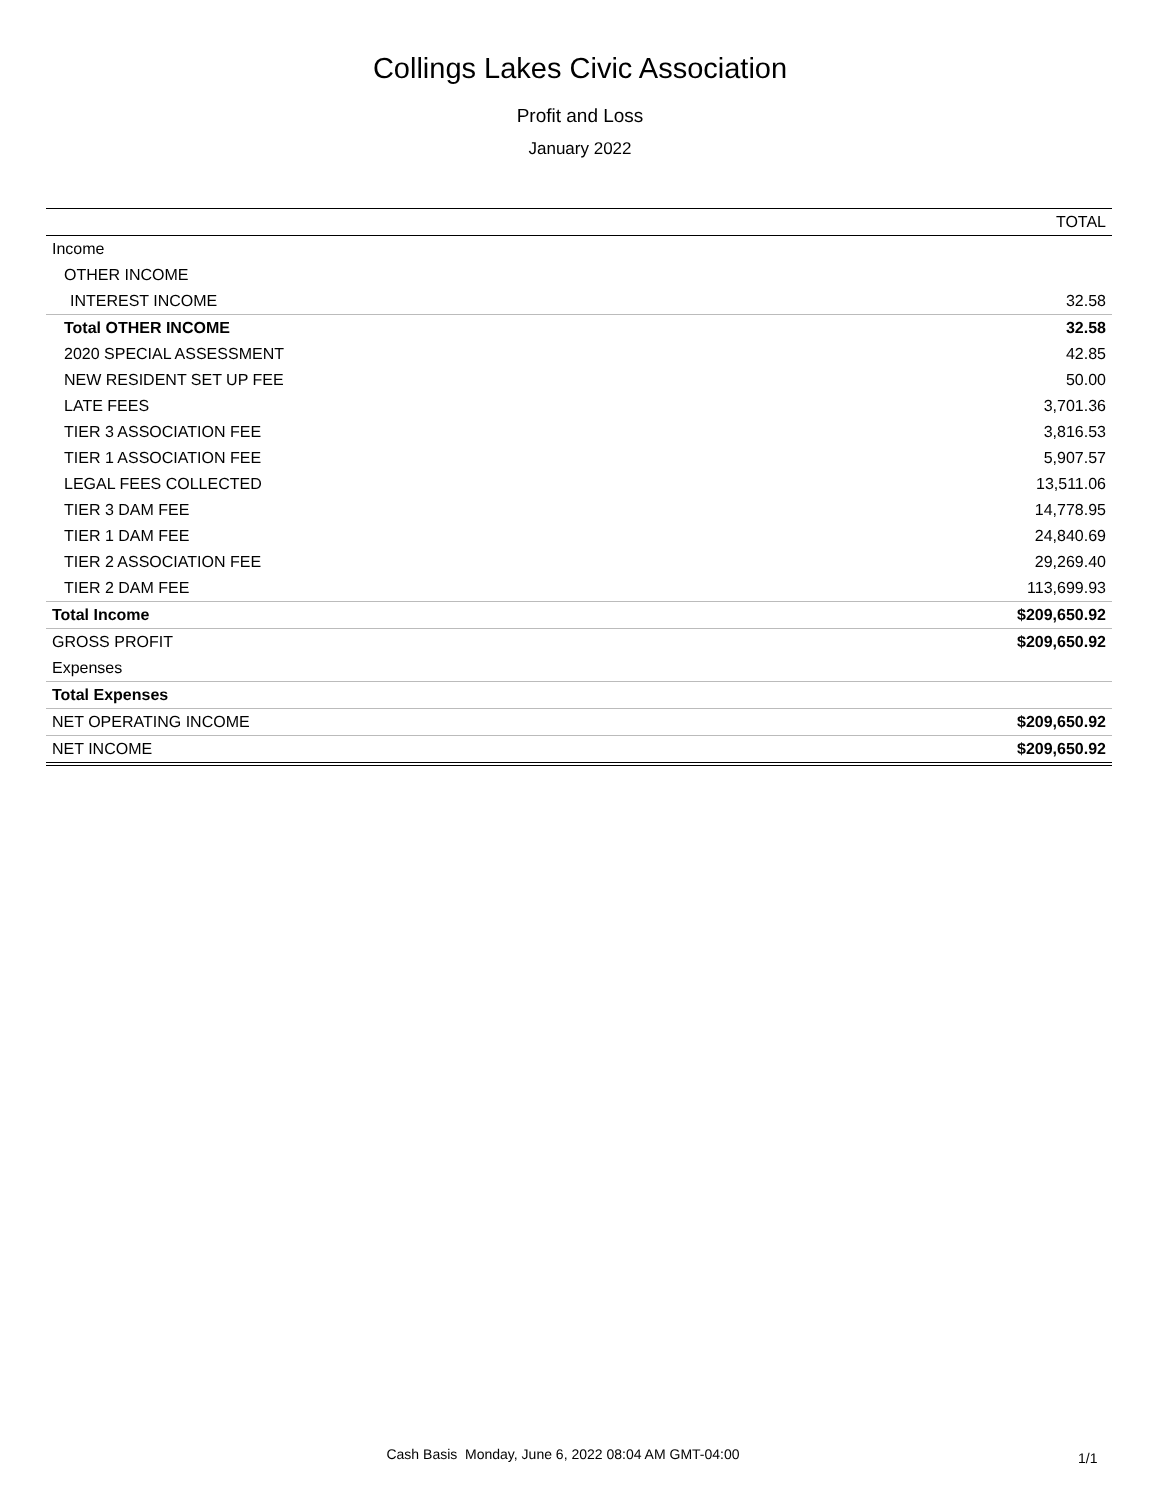Collings Lakes Civic Association
Profit and Loss
January 2022
| | TOTAL |
| --- | --- |
| Income | |
| OTHER INCOME | |
| INTEREST INCOME | 32.58 |
| Total OTHER INCOME | 32.58 |
| 2020 SPECIAL ASSESSMENT | 42.85 |
| NEW RESIDENT SET UP FEE | 50.00 |
| LATE FEES | 3,701.36 |
| TIER 3 ASSOCIATION FEE | 3,816.53 |
| TIER 1 ASSOCIATION FEE | 5,907.57 |
| LEGAL FEES COLLECTED | 13,511.06 |
| TIER 3 DAM FEE | 14,778.95 |
| TIER 1 DAM FEE | 24,840.69 |
| TIER 2 ASSOCIATION FEE | 29,269.40 |
| TIER 2 DAM FEE | 113,699.93 |
| Total Income | $209,650.92 |
| GROSS PROFIT | $209,650.92 |
| Expenses | |
| Total Expenses | |
| NET OPERATING INCOME | $209,650.92 |
| NET INCOME | $209,650.92 |
Cash Basis Monday, June 6, 2022 08:04 AM GMT-04:00 1/1